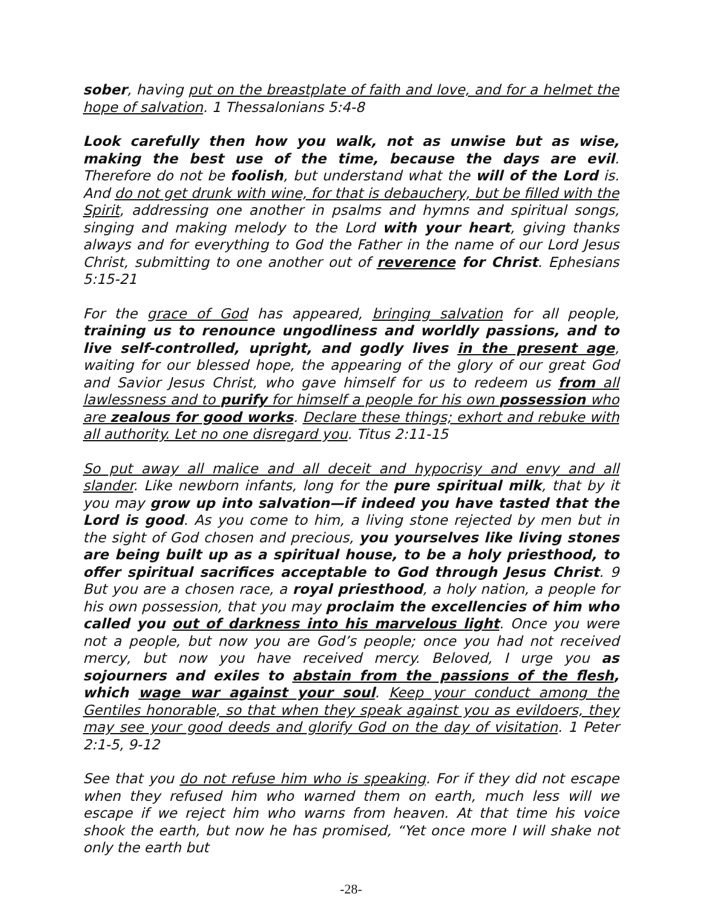sober, having put on the breastplate of faith and love, and for a helmet the hope of salvation. 1 Thessalonians 5:4-8
Look carefully then how you walk, not as unwise but as wise, making the best use of the time, because the days are evil. Therefore do not be foolish, but understand what the will of the Lord is. And do not get drunk with wine, for that is debauchery, but be filled with the Spirit, addressing one another in psalms and hymns and spiritual songs, singing and making melody to the Lord with your heart, giving thanks always and for everything to God the Father in the name of our Lord Jesus Christ, submitting to one another out of reverence for Christ. Ephesians 5:15-21
For the grace of God has appeared, bringing salvation for all people, training us to renounce ungodliness and worldly passions, and to live self-controlled, upright, and godly lives in the present age, waiting for our blessed hope, the appearing of the glory of our great God and Savior Jesus Christ, who gave himself for us to redeem us from all lawlessness and to purify for himself a people for his own possession who are zealous for good works. Declare these things; exhort and rebuke with all authority. Let no one disregard you. Titus 2:11-15
So put away all malice and all deceit and hypocrisy and envy and all slander. Like newborn infants, long for the pure spiritual milk, that by it you may grow up into salvation—if indeed you have tasted that the Lord is good. As you come to him, a living stone rejected by men but in the sight of God chosen and precious, you yourselves like living stones are being built up as a spiritual house, to be a holy priesthood, to offer spiritual sacrifices acceptable to God through Jesus Christ. 9 But you are a chosen race, a royal priesthood, a holy nation, a people for his own possession, that you may proclaim the excellencies of him who called you out of darkness into his marvelous light. Once you were not a people, but now you are God’s people; once you had not received mercy, but now you have received mercy. Beloved, I urge you as sojourners and exiles to abstain from the passions of the flesh, which wage war against your soul. Keep your conduct among the Gentiles honorable, so that when they speak against you as evildoers, they may see your good deeds and glorify God on the day of visitation. 1 Peter 2:1-5, 9-12
See that you do not refuse him who is speaking. For if they did not escape when they refused him who warned them on earth, much less will we escape if we reject him who warns from heaven. At that time his voice shook the earth, but now he has promised, “Yet once more I will shake not only the earth but
-28-